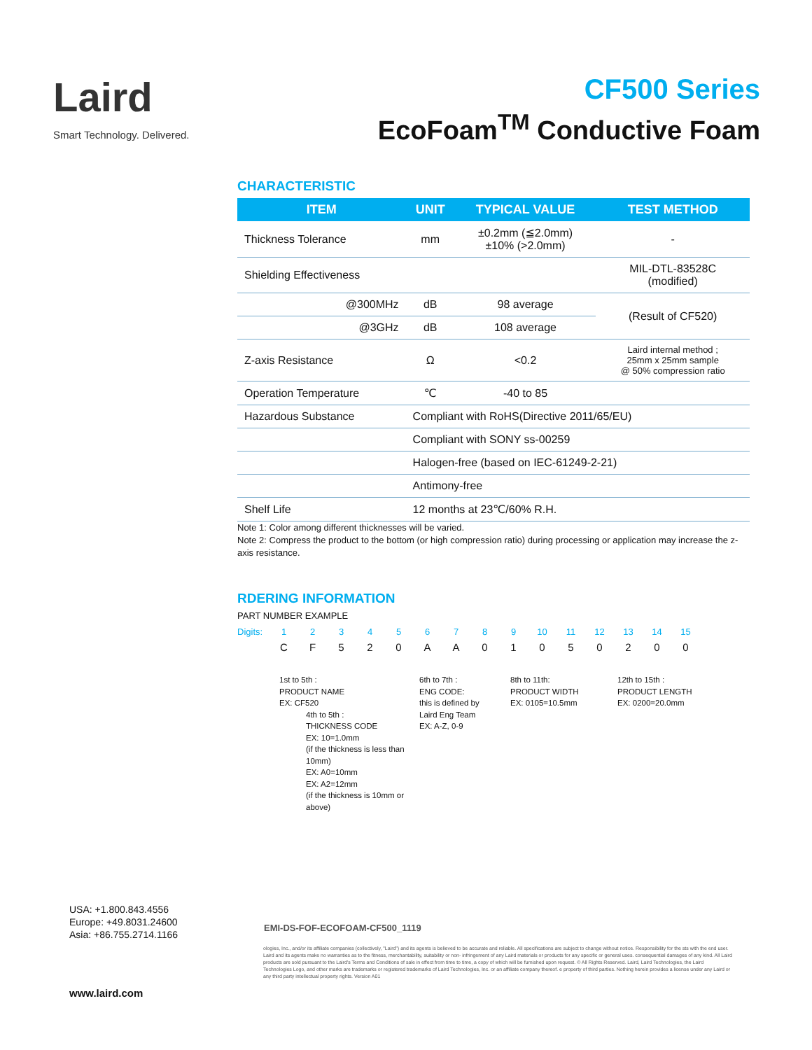Laird
Smart Technology. Delivered.
CF500 Series
EcoFoam<sup>TM</sup> Conductive Foam
CHARACTERISTIC
| ITEM | UNIT | TYPICAL VALUE | TEST METHOD |
| --- | --- | --- | --- |
| Thickness Tolerance | mm | ±0.2mm (≦2.0mm) ±10% (>2.0mm) | - |
| Shielding Effectiveness | | | MIL-DTL-83528C (modified) |
| @300MHz | dB | 98 average | (Result of CF520) |
| @3GHz | dB | 108 average | |
| Z-axis Resistance | Ω | <0.2 | Laird internal method ; 25mm x 25mm sample @ 50% compression ratio |
| Operation Temperature | ℃ | -40 to 85 | |
| Hazardous Substance | Compliant with RoHS(Directive 2011/65/EU) | | |
| | Compliant with SONY ss-00259 | | |
| | Halogen-free (based on IEC-61249-2-21) | | |
| | Antimony-free | | |
| Shelf Life | 12 months at 23℃/60% R.H. | | |
Note 1: Color among different thicknesses will be varied.
Note 2: Compress the product to the bottom (or high compression ratio) during processing or application may increase the z-axis resistance.
RDERING INFORMATION
PART NUMBER EXAMPLE
Digits: 123456789 10 11 12 13 14 15
CF 520 AA 01050200
1st to 5th :
PRODUCT NAME
EX: CF520
4th to 5th :
THICKNESS CODE
EX: 10=1.0mm
(if the thickness is less than 10mm)
EX: A0=10mm
EX: A2=12mm
(if the thickness is 10mm or above)
6th to 7th :
ENG CODE:
this is defined by
Laird Eng Team
EX: A-Z, 0-9
8th to 11th:
PRODUCT WIDTH
EX: 0105=10.5mm
12th to 15th :
PRODUCT LENGTH
EX: 0200=20.0mm
USA: +1.800.843.4556
Europe: +49.8031.24600
Asia: +86.755.2714.1166
EMI-DS-FOF-ECOFOAM-CF500_1119
ologies, Inc., and/or its affiliate companies (collectively, "Laird") and its agents is believed to be accurate and reliable. All specifications are subject to change without notice. Responsibility for the sts with the end user. Laird and its agents make no warranties as to the fitness, merchantability, suitability or non- infringement of any Laird materials or products for any specific or general uses. consequential damages of any kind. All Laird products are sold pursuant to the Laird's Terms and Conditions of sale in effect from time to time, a copy of which will be furnished upon request. © All Rights Reserved. Laird, Laird Technologies, the Laird Technologies Logo, and other marks are trademarks or registered trademarks of Laird Technologies, Inc. or an affiliate company thereof. e property of third parties. Nothing herein provides a license under any Laird or any third party intellectual property rights. Version A01
www.laird.com